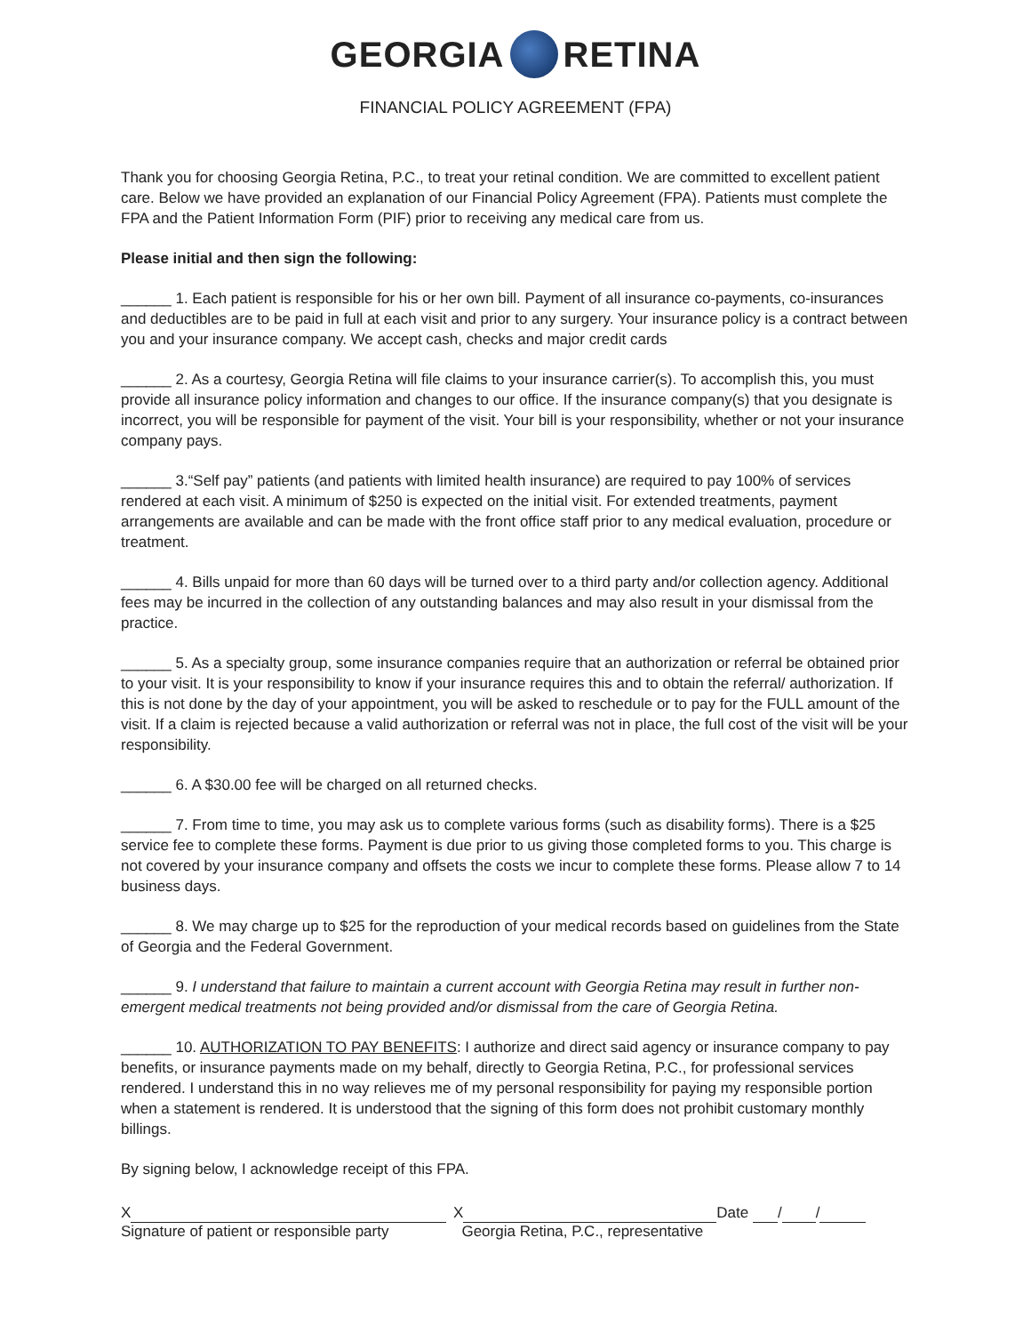GEORGIA RETINA
FINANCIAL POLICY AGREEMENT (FPA)
Thank you for choosing Georgia Retina, P.C., to treat your retinal condition. We are committed to excellent patient care. Below we have provided an explanation of our Financial Policy Agreement (FPA). Patients must complete the FPA and the Patient Information Form (PIF) prior to receiving any medical care from us.
Please initial and then sign the following:
______ 1. Each patient is responsible for his or her own bill. Payment of all insurance co-payments, co-insurances and deductibles are to be paid in full at each visit and prior to any surgery. Your insurance policy is a contract between you and your insurance company. We accept cash, checks and major credit cards
______ 2. As a courtesy, Georgia Retina will file claims to your insurance carrier(s). To accomplish this, you must provide all insurance policy information and changes to our office. If the insurance company(s) that you designate is incorrect, you will be responsible for payment of the visit. Your bill is your responsibility, whether or not your insurance company pays.
______ 3.“Self pay” patients (and patients with limited health insurance) are required to pay 100% of services rendered at each visit. A minimum of $250 is expected on the initial visit. For extended treatments, payment arrangements are available and can be made with the front office staff prior to any medical evaluation, procedure or treatment.
______ 4. Bills unpaid for more than 60 days will be turned over to a third party and/or collection agency. Additional fees may be incurred in the collection of any outstanding balances and may also result in your dismissal from the practice.
______ 5. As a specialty group, some insurance companies require that an authorization or referral be obtained prior to your visit. It is your responsibility to know if your insurance requires this and to obtain the referral/ authorization. If this is not done by the day of your appointment, you will be asked to reschedule or to pay for the FULL amount of the visit. If a claim is rejected because a valid authorization or referral was not in place, the full cost of the visit will be your responsibility.
______ 6. A $30.00 fee will be charged on all returned checks.
______ 7. From time to time, you may ask us to complete various forms (such as disability forms). There is a $25 service fee to complete these forms. Payment is due prior to us giving those completed forms to you. This charge is not covered by your insurance company and offsets the costs we incur to complete these forms. Please allow 7 to 14 business days.
______ 8. We may charge up to $25 for the reproduction of your medical records based on guidelines from the State of Georgia and the Federal Government.
______ 9. I understand that failure to maintain a current account with Georgia Retina may result in further non-emergent medical treatments not being provided and/or dismissal from the care of Georgia Retina.
______ 10. AUTHORIZATION TO PAY BENEFITS: I authorize and direct said agency or insurance company to pay benefits, or insurance payments made on my behalf, directly to Georgia Retina, P.C., for professional services rendered. I understand this in no way relieves me of my personal responsibility for paying my responsible portion when a statement is rendered. It is understood that the signing of this form does not prohibit customary monthly billings.
By signing below, I acknowledge receipt of this FPA.
X
Signature of patient or responsible party
X Date / /
Georgia Retina, P.C., representative